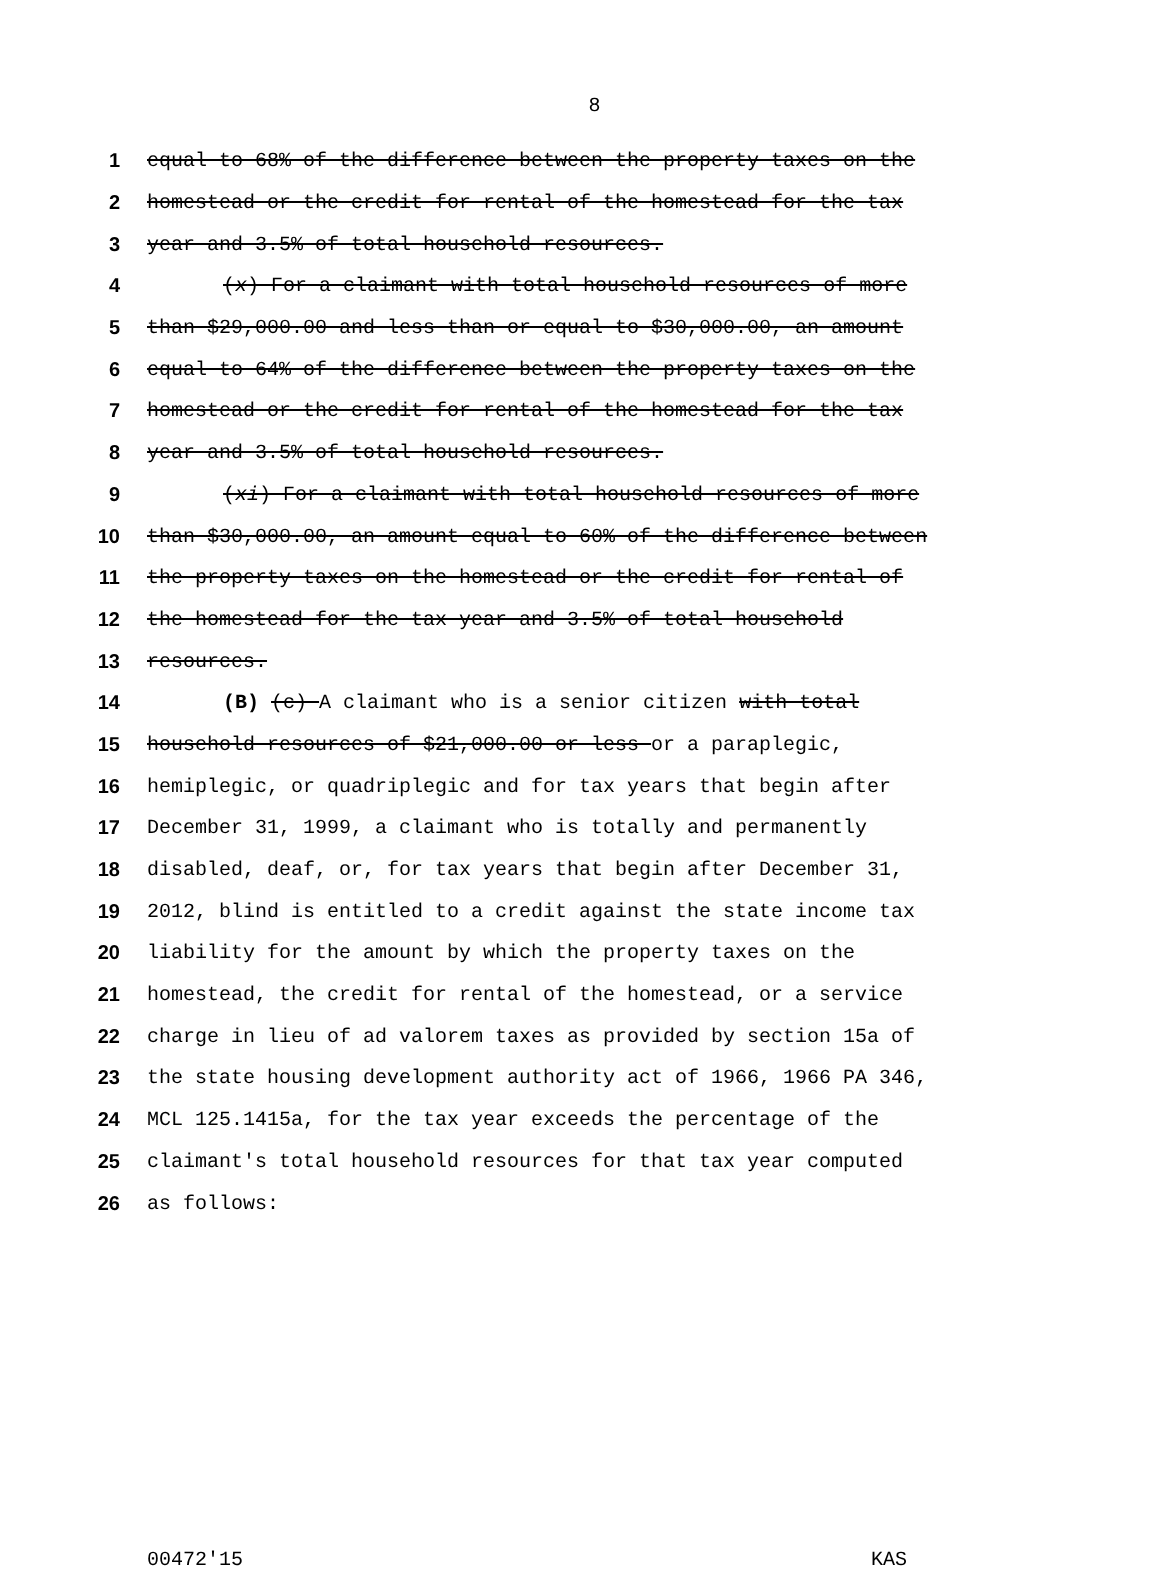8
1 equal to 68% of the difference between the property taxes on the
2 homestead or the credit for rental of the homestead for the tax
3 year and 3.5% of total household resources.
4 (x) For a claimant with total household resources of more
5 than $29,000.00 and less than or equal to $30,000.00, an amount
6 equal to 64% of the difference between the property taxes on the
7 homestead or the credit for rental of the homestead for the tax
8 year and 3.5% of total household resources.
9 (xi) For a claimant with total household resources of more
10 than $30,000.00, an amount equal to 60% of the difference between
11 the property taxes on the homestead or the credit for rental of
12 the homestead for the tax year and 3.5% of total household
13 resources.
14 (B) (c) A claimant who is a senior citizen with total
15 household resources of $21,000.00 or less or a paraplegic,
16 hemiplegic, or quadriplegic and for tax years that begin after
17 December 31, 1999, a claimant who is totally and permanently
18 disabled, deaf, or, for tax years that begin after December 31,
19 2012, blind is entitled to a credit against the state income tax
20 liability for the amount by which the property taxes on the
21 homestead, the credit for rental of the homestead, or a service
22 charge in lieu of ad valorem taxes as provided by section 15a of
23 the state housing development authority act of 1966, 1966 PA 346,
24 MCL 125.1415a, for the tax year exceeds the percentage of the
25 claimant's total household resources for that tax year computed
26 as follows:
00472'15 KAS